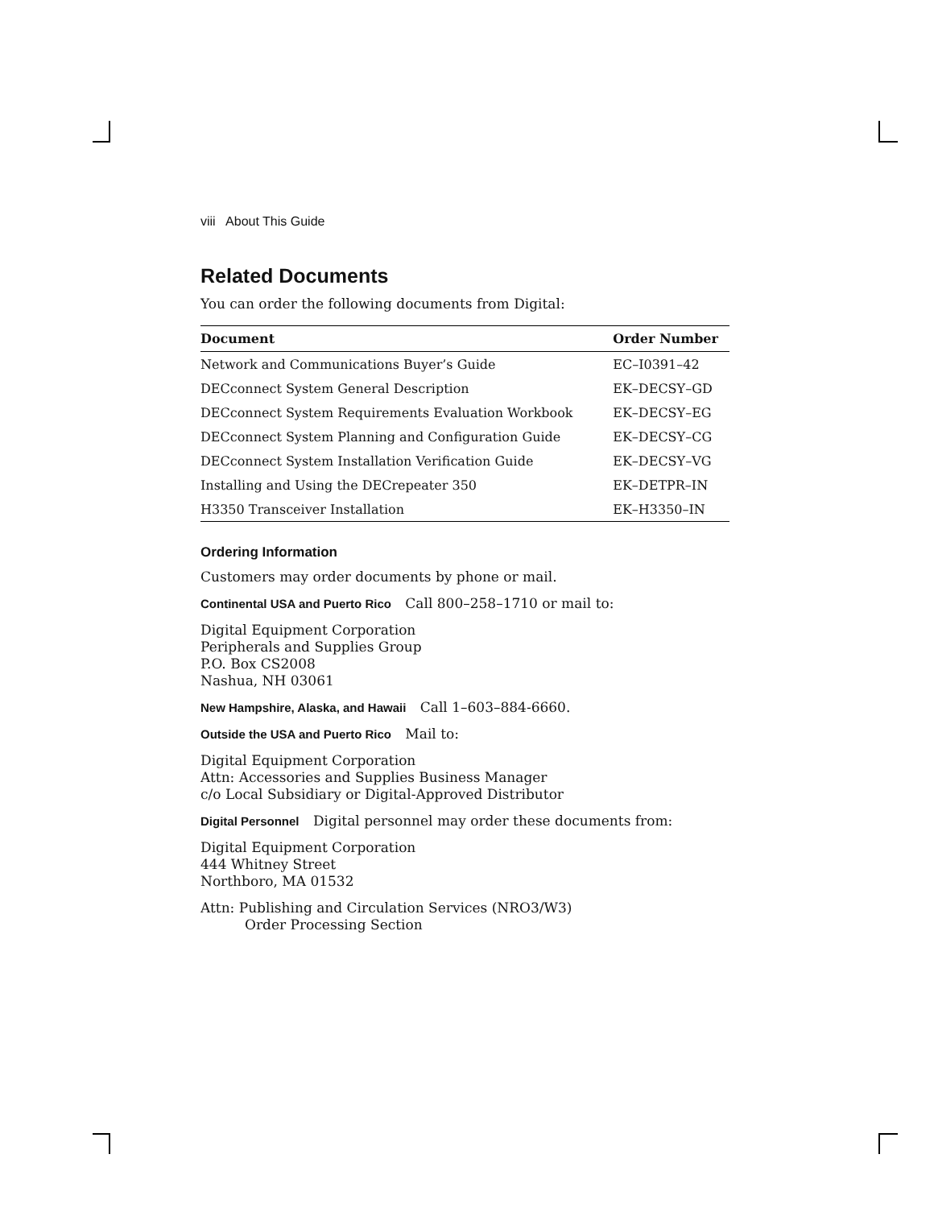viii About This Guide
Related Documents
You can order the following documents from Digital:
| Document | Order Number |
| --- | --- |
| Network and Communications Buyer’s Guide | EC–I0391–42 |
| DECconnect System General Description | EK–DECSY–GD |
| DECconnect System Requirements Evaluation Workbook | EK–DECSY–EG |
| DECconnect System Planning and Configuration Guide | EK–DECSY–CG |
| DECconnect System Installation Verification Guide | EK–DECSY–VG |
| Installing and Using the DECrepeater 350 | EK–DETPR–IN |
| H3350 Transceiver Installation | EK–H3350–IN |
Ordering Information
Customers may order documents by phone or mail.
Continental USA and Puerto Rico Call 800–258–1710 or mail to:
Digital Equipment Corporation
Peripherals and Supplies Group
P.O. Box CS2008
Nashua, NH 03061
New Hampshire, Alaska, and Hawaii Call 1–603–884-6660.
Outside the USA and Puerto Rico Mail to:
Digital Equipment Corporation
Attn: Accessories and Supplies Business Manager
c/o Local Subsidiary or Digital-Approved Distributor
Digital Personnel Digital personnel may order these documents from:
Digital Equipment Corporation
444 Whitney Street
Northboro, MA 01532
Attn: Publishing and Circulation Services (NRO3/W3)
Order Processing Section